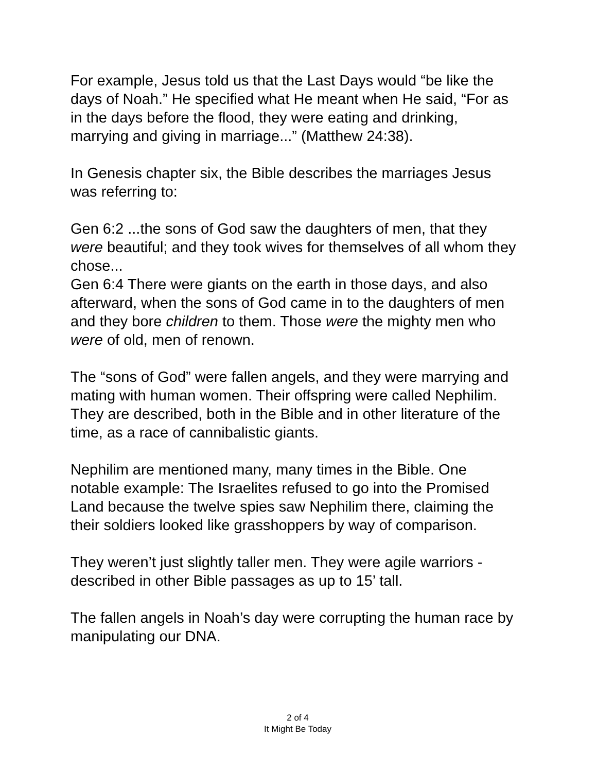For example, Jesus told us that the Last Days would “be like the days of Noah.” He specified what He meant when He said, “For as in the days before the flood, they were eating and drinking, marrying and giving in marriage...” (Matthew 24:38).
In Genesis chapter six, the Bible describes the marriages Jesus was referring to:
Gen 6:2 ...the sons of God saw the daughters of men, that they were beautiful; and they took wives for themselves of all whom they chose...
Gen 6:4 There were giants on the earth in those days, and also afterward, when the sons of God came in to the daughters of men and they bore children to them. Those were the mighty men who were of old, men of renown.
The “sons of God” were fallen angels, and they were marrying and mating with human women. Their offspring were called Nephilim. They are described, both in the Bible and in other literature of the time, as a race of cannibalistic giants.
Nephilim are mentioned many, many times in the Bible. One notable example: The Israelites refused to go into the Promised Land because the twelve spies saw Nephilim there, claiming the their soldiers looked like grasshoppers by way of comparison.
They weren’t just slightly taller men. They were agile warriors - described in other Bible passages as up to 15’ tall.
The fallen angels in Noah’s day were corrupting the human race by manipulating our DNA.
2 of 4
It Might Be Today